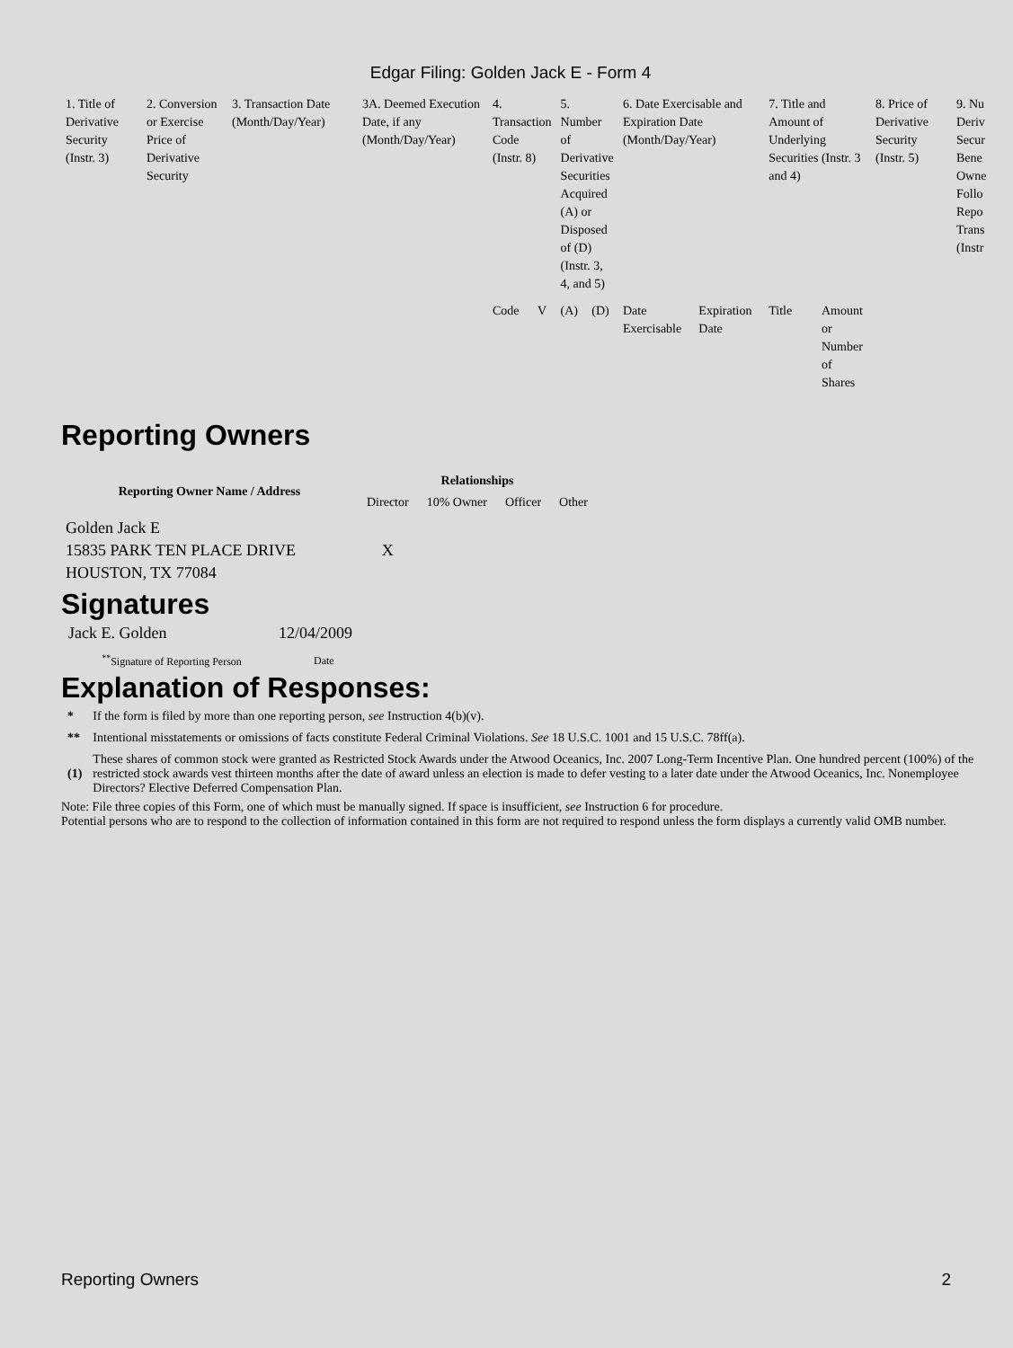Edgar Filing: Golden Jack E - Form 4
| 1. Title of Derivative Security (Instr. 3) | 2. Conversion or Exercise Price of Derivative Security | 3. Transaction Date (Month/Day/Year) | 3A. Deemed Execution Date, if any (Month/Day/Year) | 4. Transaction Code (Instr. 8) | | 5. Number of Derivative Securities Acquired (A) or Disposed of (D) (Instr. 3, 4, and 5) | | 6. Date Exercisable and Expiration Date (Month/Day/Year) | | 7. Title and Amount of Underlying Securities (Instr. 3 and 4) | | 8. Price of Derivative Security (Instr. 5) | 9. Nu Deriv Secur Bene Owne Follo Repo Trans (Instr |
| | | | | Code | V | (A) | (D) | Date Exercisable | Expiration Date | Title | Amount or Number of Shares | | |
Reporting Owners
| Reporting Owner Name / Address | Relationships | | | |
| --- | --- | --- | --- | --- |
| | Director | 10% Owner | Officer | Other |
| Golden Jack E 15835 PARK TEN PLACE DRIVE HOUSTON, TX 77084 | X | | | |
Signatures
| Jack E. Golden | 12/04/2009 |
| <sup>**</sup> Signature of Reporting Person | Date |
Explanation of Responses:
| * | If the form is filed by more than one reporting person, see Instruction 4(b)(v). |
| ** | Intentional misstatements or omissions of facts constitute Federal Criminal Violations. See 18 U.S.C. 1001 and 15 U.S.C. 78ff(a). |
| (1) | These shares of common stock were granted as Restricted Stock Awards under the Atwood Oceanics, Inc. 2007 Long-Term Incentive Plan. One hundred percent (100%) of the restricted stock awards vest thirteen months after the date of award unless an election is made to defer vesting to a later date under the Atwood Oceanics, Inc. Nonemployee Directors? Elective Deferred Compensation Plan. |
Note: File three copies of this Form, one of which must be manually signed. If space is insufficient, see Instruction 6 for procedure.
Potential persons who are to respond to the collection of information contained in this form are not required to respond unless the form displays a currently valid OMB number.
Reporting Owners 2